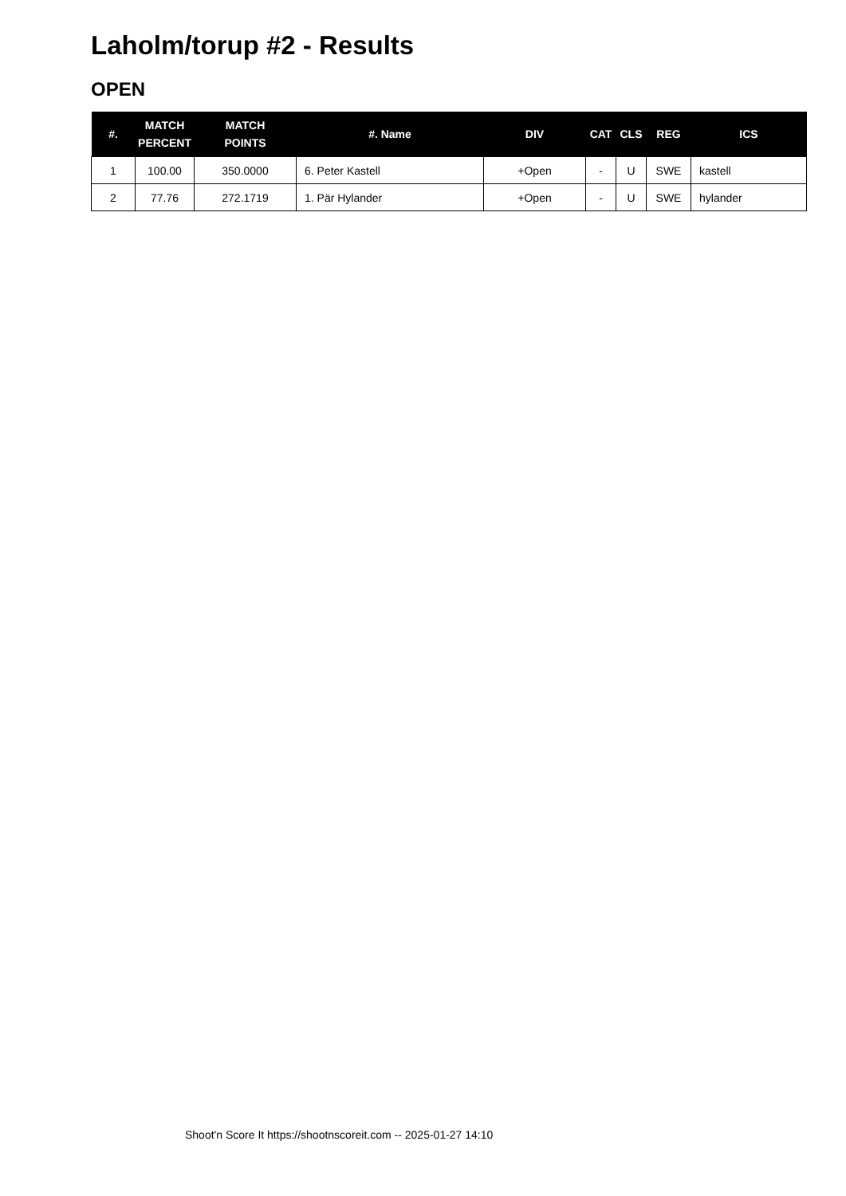Laholm/torup #2 - Results
OPEN
| #. | MATCH PERCENT | MATCH POINTS | #. Name | DIV | CAT | CLS | REG | ICS |
| --- | --- | --- | --- | --- | --- | --- | --- | --- |
| 1 | 100.00 | 350.0000 | 6. Peter Kastell | +Open | - | U | SWE | kastell |
| 2 | 77.76 | 272.1719 | 1. Pär Hylander | +Open | - | U | SWE | hylander |
Shoot'n Score It https://shootnscoreit.com -- 2025-01-27 14:10